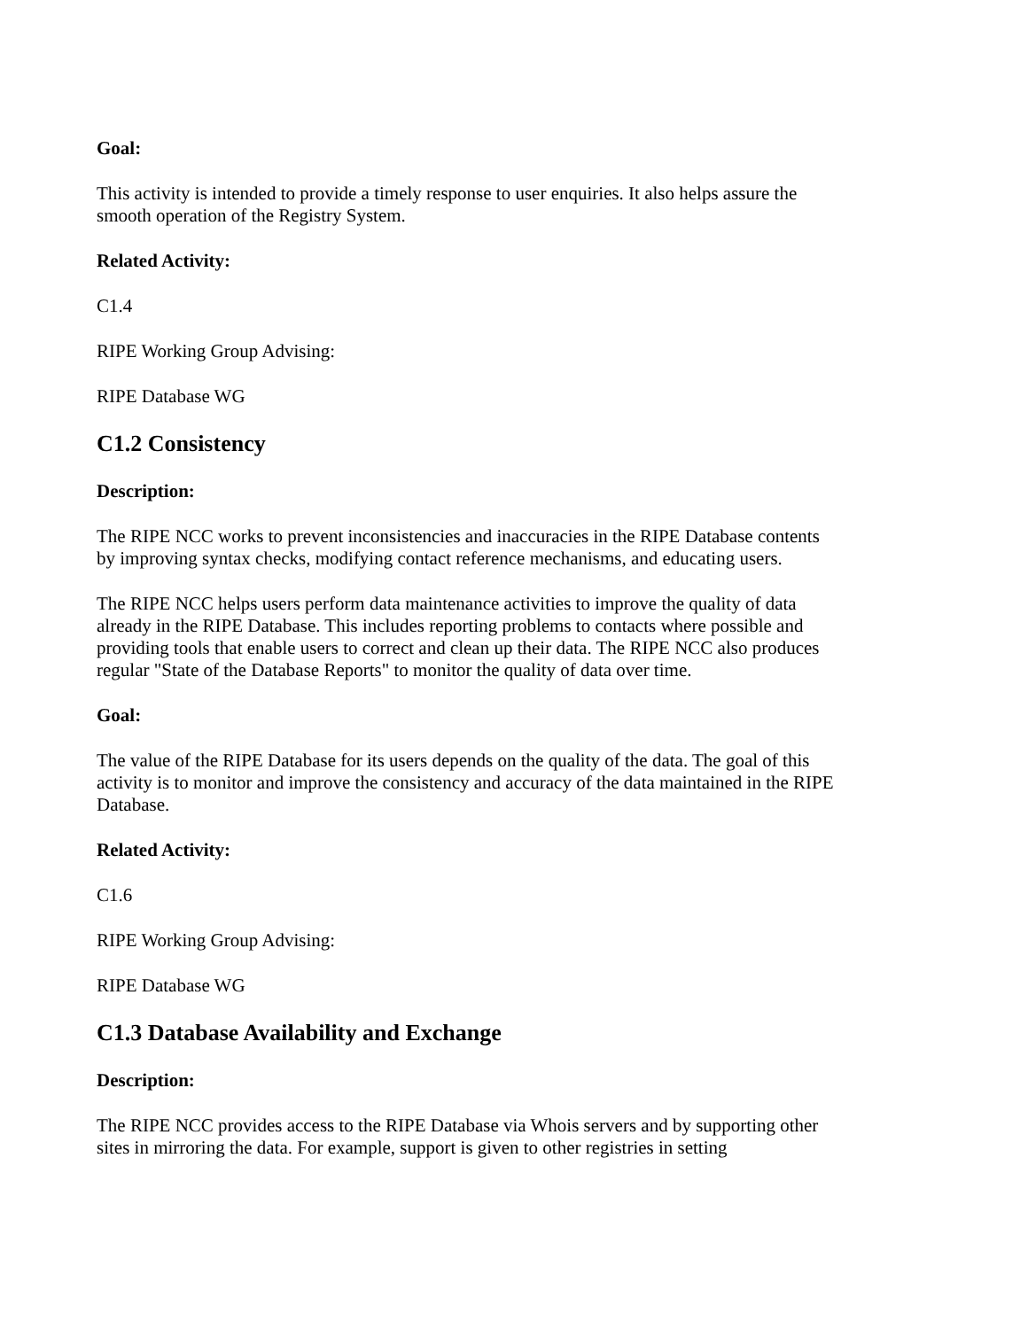Goal:
This activity is intended to provide a timely response to user enquiries. It also helps assure the smooth operation of the Registry System.
Related Activity:
C1.4
RIPE Working Group Advising:
RIPE Database WG
C1.2 Consistency
Description:
The RIPE NCC works to prevent inconsistencies and inaccuracies in the RIPE Database contents by improving syntax checks, modifying contact reference mechanisms, and educating users.
The RIPE NCC helps users perform data maintenance activities to improve the quality of data already in the RIPE Database. This includes reporting problems to contacts where possible and providing tools that enable users to correct and clean up their data. The RIPE NCC also produces regular "State of the Database Reports" to monitor the quality of data over time.
Goal:
The value of the RIPE Database for its users depends on the quality of the data. The goal of this activity is to monitor and improve the consistency and accuracy of the data maintained in the RIPE Database.
Related Activity:
C1.6
RIPE Working Group Advising:
RIPE Database WG
C1.3 Database Availability and Exchange
Description:
The RIPE NCC provides access to the RIPE Database via Whois servers and by supporting other sites in mirroring the data. For example, support is given to other registries in setting